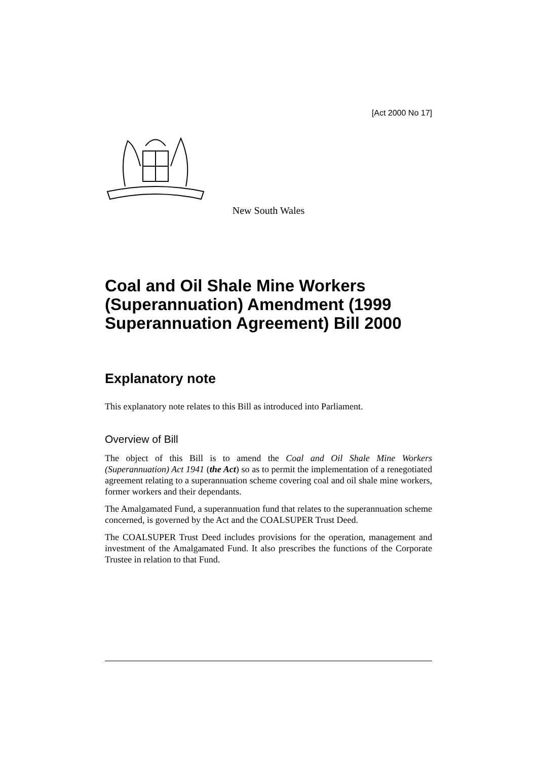[Act 2000 No 17]
New South Wales
Coal and Oil Shale Mine Workers (Superannuation) Amendment (1999 Superannuation Agreement) Bill 2000
Explanatory note
This explanatory note relates to this Bill as introduced into Parliament.
Overview of Bill
The object of this Bill is to amend the Coal and Oil Shale Mine Workers (Superannuation) Act 1941 (the Act) so as to permit the implementation of a renegotiated agreement relating to a superannuation scheme covering coal and oil shale mine workers, former workers and their dependants.
The Amalgamated Fund, a superannuation fund that relates to the superannuation scheme concerned, is governed by the Act and the COALSUPER Trust Deed.
The COALSUPER Trust Deed includes provisions for the operation, management and investment of the Amalgamated Fund. It also prescribes the functions of the Corporate Trustee in relation to that Fund.